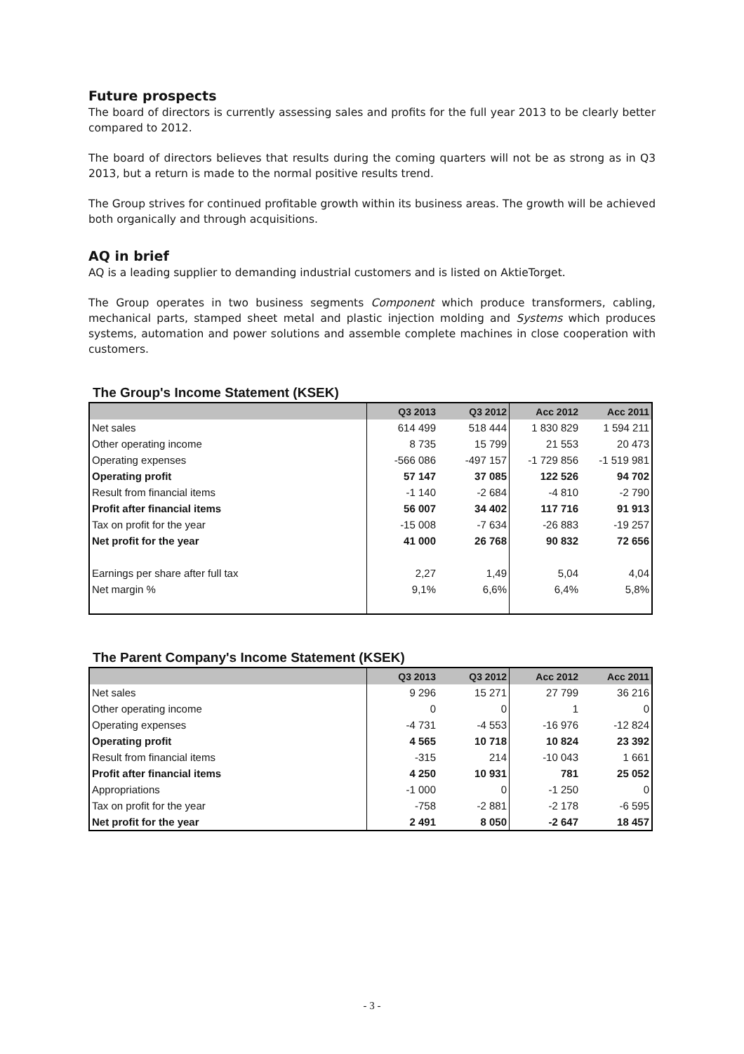Future prospects
The board of directors is currently assessing sales and profits for the full year 2013 to be clearly better compared to 2012.
The board of directors believes that results during the coming quarters will not be as strong as in Q3 2013, but a return is made to the normal positive results trend.
The Group strives for continued profitable growth within its business areas. The growth will be achieved both organically and through acquisitions.
AQ in brief
AQ is a leading supplier to demanding industrial customers and is listed on AktieTorget.
The Group operates in two business segments Component which produce transformers, cabling, mechanical parts, stamped sheet metal and plastic injection molding and Systems which produces systems, automation and power solutions and assemble complete machines in close cooperation with customers.
The Group's Income Statement (KSEK)
| | Q3 2013 | Q3 2012 | Acc 2012 | Acc 2011 |
| --- | --- | --- | --- | --- |
| Net sales | 614 499 | 518 444 | 1 830 829 | 1 594 211 |
| Other operating income | 8 735 | 15 799 | 21 553 | 20 473 |
| Operating expenses | -566 086 | -497 157 | -1 729 856 | -1 519 981 |
| Operating profit | 57 147 | 37 085 | 122 526 | 94 702 |
| Result from financial items | -1 140 | -2 684 | -4 810 | -2 790 |
| Profit after financial items | 56 007 | 34 402 | 117 716 | 91 913 |
| Tax on profit for the year | -15 008 | -7 634 | -26 883 | -19 257 |
| Net profit for the year | 41 000 | 26 768 | 90 832 | 72 656 |
| Earnings per share after full tax | 2,27 | 1,49 | 5,04 | 4,04 |
| Net margin % | 9,1% | 6,6% | 6,4% | 5,8% |
The Parent Company's Income Statement (KSEK)
| | Q3 2013 | Q3 2012 | Acc 2012 | Acc 2011 |
| --- | --- | --- | --- | --- |
| Net sales | 9 296 | 15 271 | 27 799 | 36 216 |
| Other operating income | 0 | 0 | 1 | 0 |
| Operating expenses | -4 731 | -4 553 | -16 976 | -12 824 |
| Operating profit | 4 565 | 10 718 | 10 824 | 23 392 |
| Result from financial items | -315 | 214 | -10 043 | 1 661 |
| Profit after financial items | 4 250 | 10 931 | 781 | 25 052 |
| Appropriations | -1 000 | 0 | -1 250 | 0 |
| Tax on profit for the year | -758 | -2 881 | -2 178 | -6 595 |
| Net profit for the year | 2 491 | 8 050 | -2 647 | 18 457 |
- 3 -